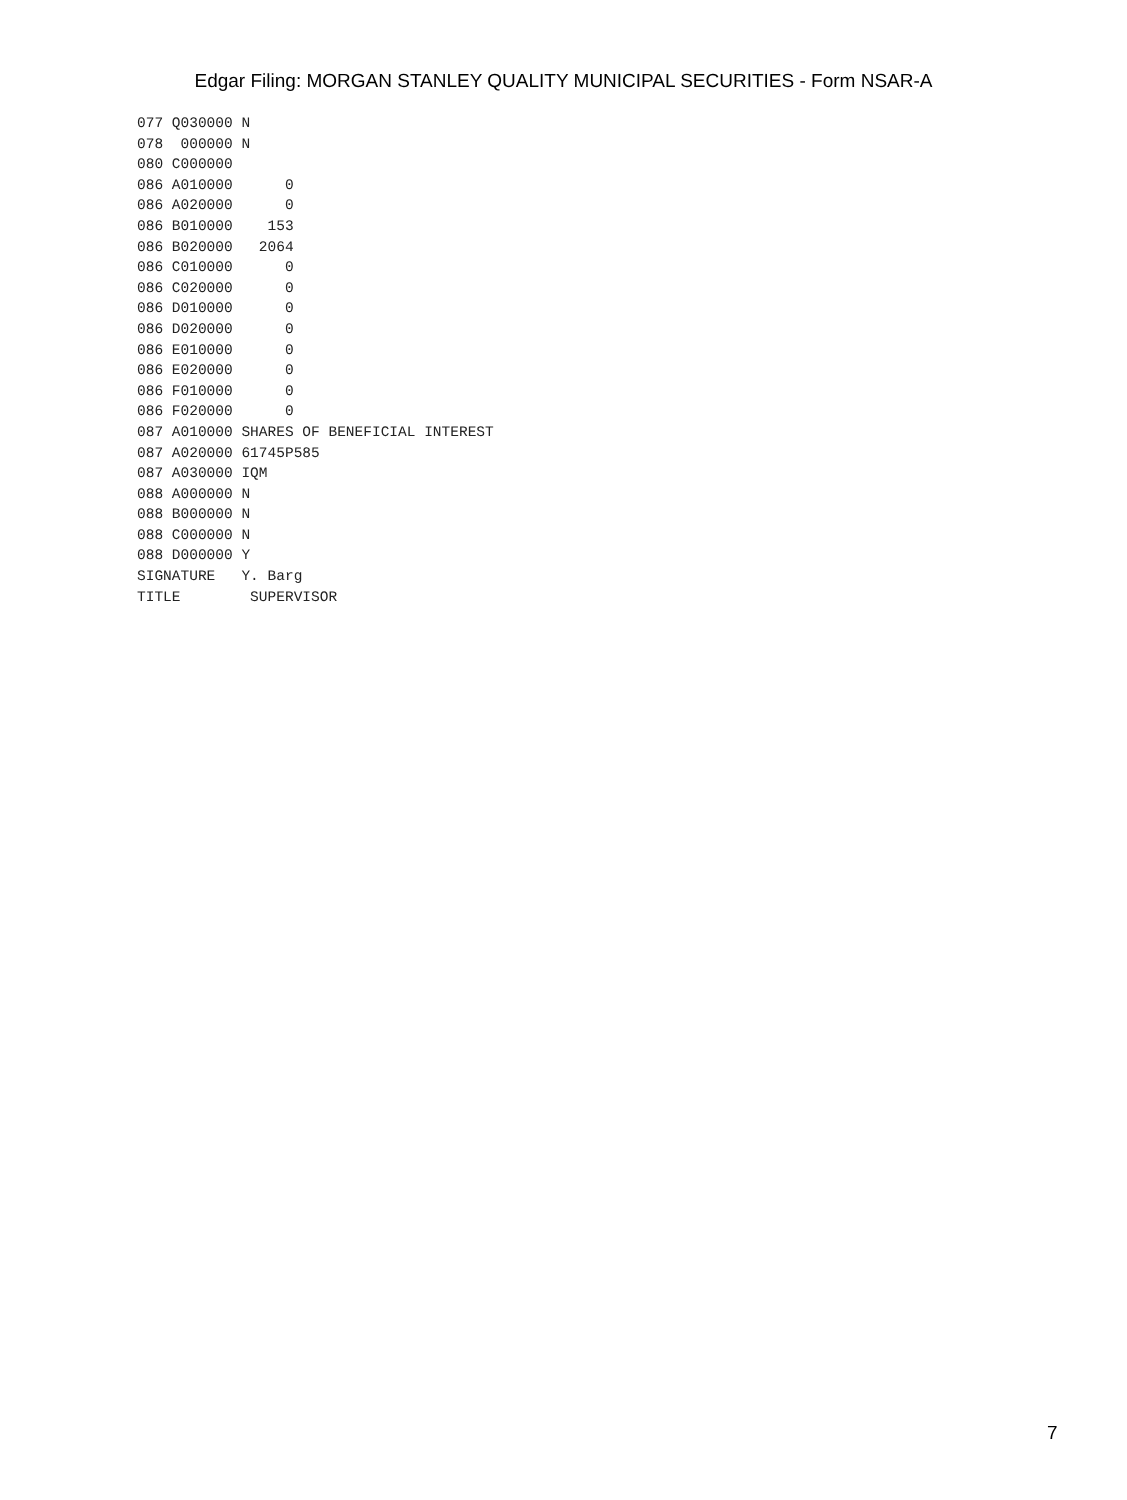Edgar Filing: MORGAN STANLEY QUALITY MUNICIPAL SECURITIES - Form NSAR-A
077 Q030000 N
078  000000 N
080 C000000
086 A010000      0
086 A020000      0
086 B010000    153
086 B020000   2064
086 C010000      0
086 C020000      0
086 D010000      0
086 D020000      0
086 E010000      0
086 E020000      0
086 F010000      0
086 F020000      0
087 A010000 SHARES OF BENEFICIAL INTEREST
087 A020000 61745P585
087 A030000 IQM
088 A000000 N
088 B000000 N
088 C000000 N
088 D000000 Y
SIGNATURE   Y. Barg
TITLE        SUPERVISOR
7